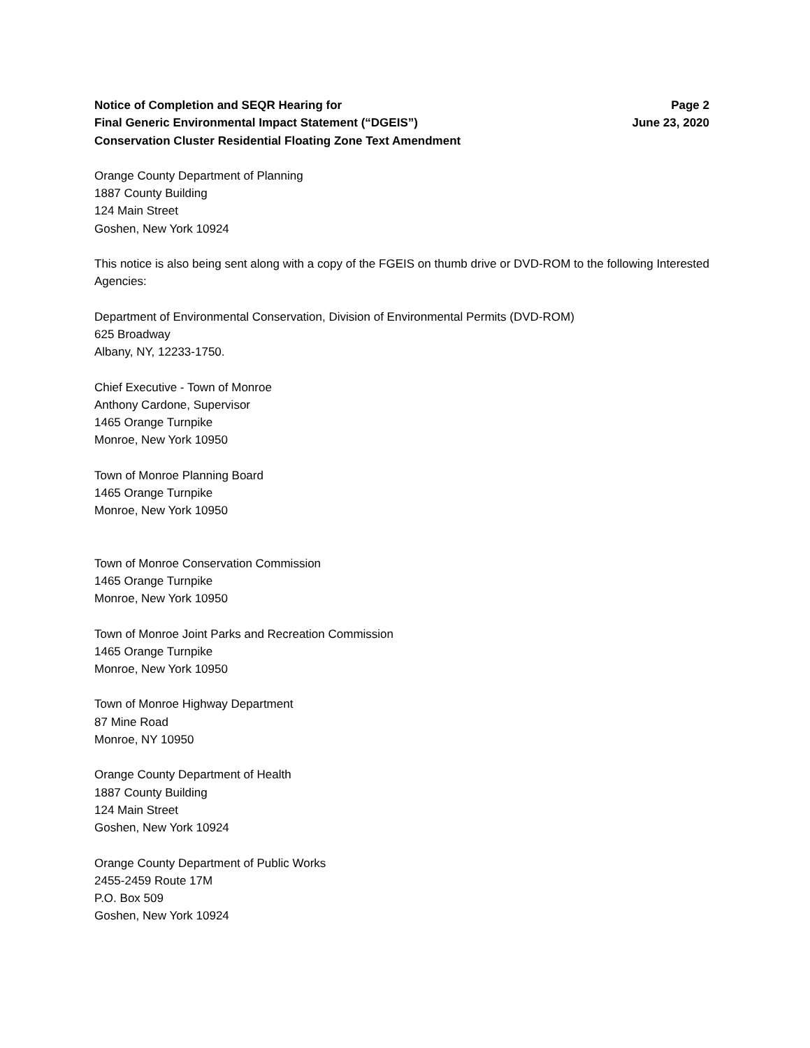Notice of Completion and SEQR Hearing for
Final Generic Environmental Impact Statement (“DGEIS”)
Conservation Cluster Residential Floating Zone Text Amendment
Page 2
June 23, 2020
Orange County Department of Planning
1887 County Building
124 Main Street
Goshen, New York 10924
This notice is also being sent along with a copy of the FGEIS on thumb drive or DVD-ROM to the following Interested Agencies:
Department of Environmental Conservation, Division of Environmental Permits (DVD-ROM)
625 Broadway
Albany, NY, 12233-1750.
Chief Executive - Town of Monroe
Anthony Cardone, Supervisor
1465 Orange Turnpike
Monroe, New York 10950
Town of Monroe Planning Board
1465 Orange Turnpike
Monroe, New York 10950
Town of Monroe Conservation Commission
1465 Orange Turnpike
Monroe, New York 10950
Town of Monroe Joint Parks and Recreation Commission
1465 Orange Turnpike
Monroe, New York 10950
Town of Monroe Highway Department
87 Mine Road
Monroe, NY 10950
Orange County Department of Health
1887 County Building
124 Main Street
Goshen, New York 10924
Orange County Department of Public Works
2455-2459 Route 17M
P.O. Box 509
Goshen, New York 10924